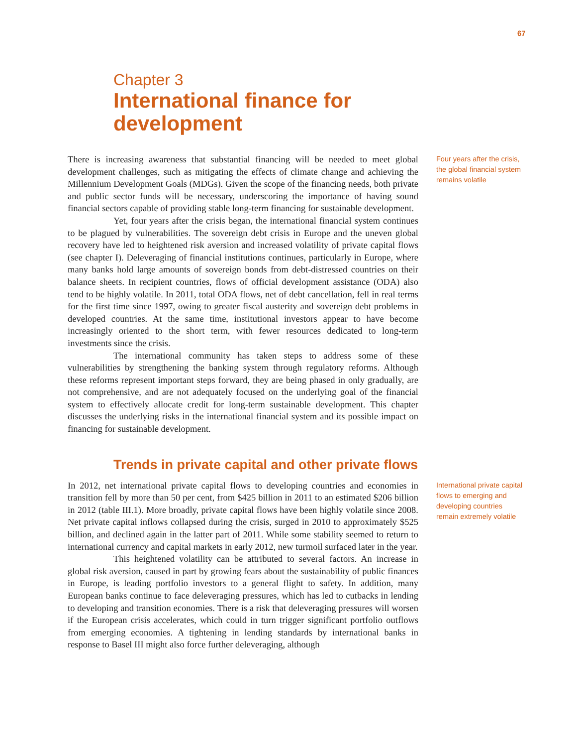67
Chapter 3
International finance for
development
Four years after the crisis, the global financial system remains volatile
International private capital flows to emerging and developing countries remain extremely volatile
There is increasing awareness that substantial financing will be needed to meet global development challenges, such as mitigating the effects of climate change and achieving the Millennium Development Goals (MDGs). Given the scope of the financing needs, both private and public sector funds will be necessary, underscoring the importance of having sound financial sectors capable of providing stable long-term financing for sustainable development.
Yet, four years after the crisis began, the international financial system continues to be plagued by vulnerabilities. The sovereign debt crisis in Europe and the uneven global recovery have led to heightened risk aversion and increased volatility of private capital flows (see chapter I). Deleveraging of financial institutions continues, particularly in Europe, where many banks hold large amounts of sovereign bonds from debt-distressed countries on their balance sheets. In recipient countries, flows of official development assistance (ODA) also tend to be highly volatile. In 2011, total ODA flows, net of debt cancellation, fell in real terms for the first time since 1997, owing to greater fiscal austerity and sovereign debt problems in developed countries. At the same time, institutional investors appear to have become increasingly oriented to the short term, with fewer resources dedicated to long-term investments since the crisis.
The international community has taken steps to address some of these vulnerabilities by strengthening the banking system through regulatory reforms. Although these reforms represent important steps forward, they are being phased in only gradually, are not comprehensive, and are not adequately focused on the underlying goal of the financial system to effectively allocate credit for long-term sustainable development. This chapter discusses the underlying risks in the international financial system and its possible impact on financing for sustainable development.
Trends in private capital and other private flows
In 2012, net international private capital flows to developing countries and economies in transition fell by more than 50 per cent, from $425 billion in 2011 to an estimated $206 billion in 2012 (table III.1). More broadly, private capital flows have been highly volatile since 2008. Net private capital inflows collapsed during the crisis, surged in 2010 to approximately $525 billion, and declined again in the latter part of 2011. While some stability seemed to return to international currency and capital markets in early 2012, new turmoil surfaced later in the year.
This heightened volatility can be attributed to several factors. An increase in global risk aversion, caused in part by growing fears about the sustainability of public finances in Europe, is leading portfolio investors to a general flight to safety. In addition, many European banks continue to face deleveraging pressures, which has led to cutbacks in lending to developing and transition economies. There is a risk that deleveraging pressures will worsen if the European crisis accelerates, which could in turn trigger significant portfolio outflows from emerging economies. A tightening in lending standards by international banks in response to Basel III might also force further deleveraging, although